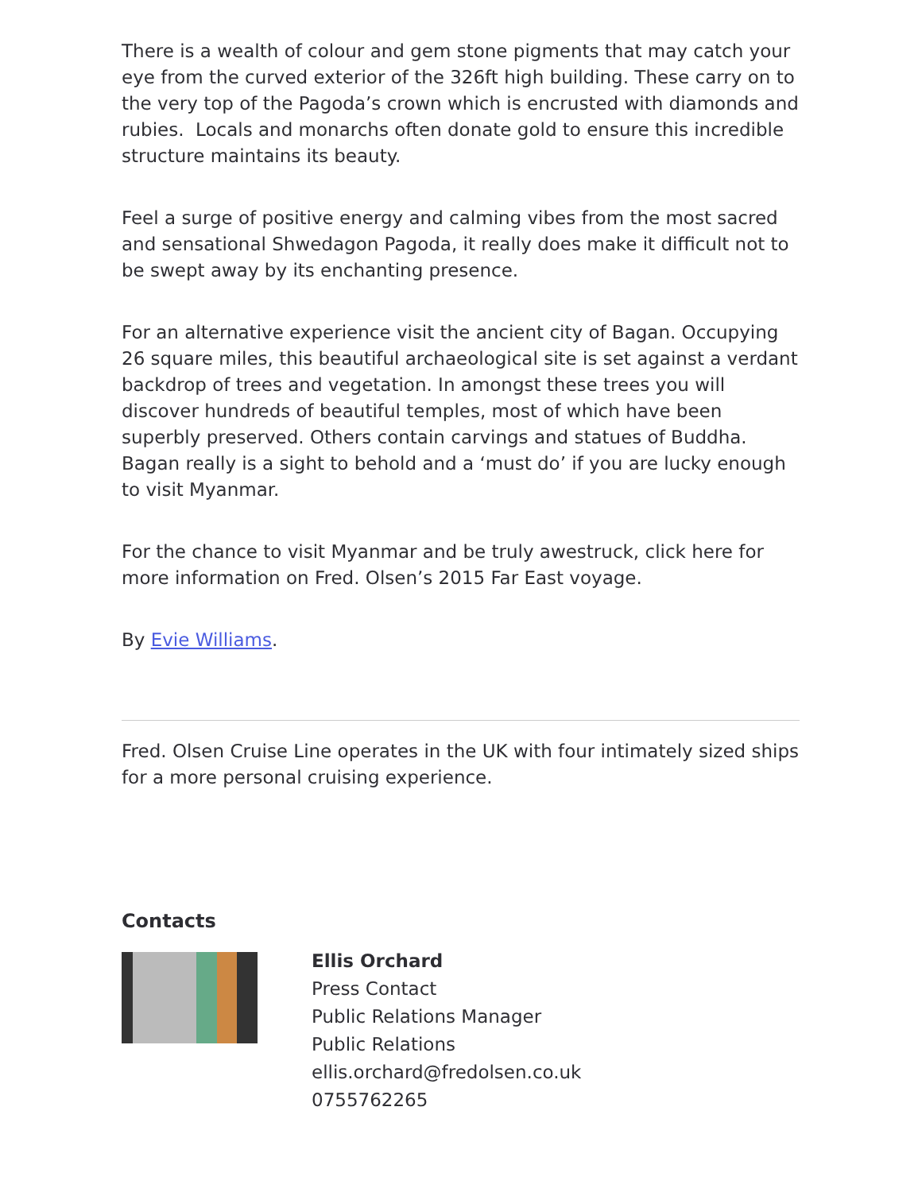There is a wealth of colour and gem stone pigments that may catch your eye from the curved exterior of the 326ft high building. These carry on to the very top of the Pagoda’s crown which is encrusted with diamonds and rubies. Locals and monarchs often donate gold to ensure this incredible structure maintains its beauty.
Feel a surge of positive energy and calming vibes from the most sacred and sensational Shwedagon Pagoda, it really does make it difficult not to be swept away by its enchanting presence.
For an alternative experience visit the ancient city of Bagan. Occupying 26 square miles, this beautiful archaeological site is set against a verdant backdrop of trees and vegetation. In amongst these trees you will discover hundreds of beautiful temples, most of which have been superbly preserved. Others contain carvings and statues of Buddha. Bagan really is a sight to behold and a ‘must do’ if you are lucky enough to visit Myanmar.
For the chance to visit Myanmar and be truly awestruck, click here for more information on Fred. Olsen’s 2015 Far East voyage.
By Evie Williams.
Fred. Olsen Cruise Line operates in the UK with four intimately sized ships for a more personal cruising experience.
Contacts
Ellis Orchard
Press Contact
Public Relations Manager
Public Relations
ellis.orchard@fredolsen.co.uk
0755762265